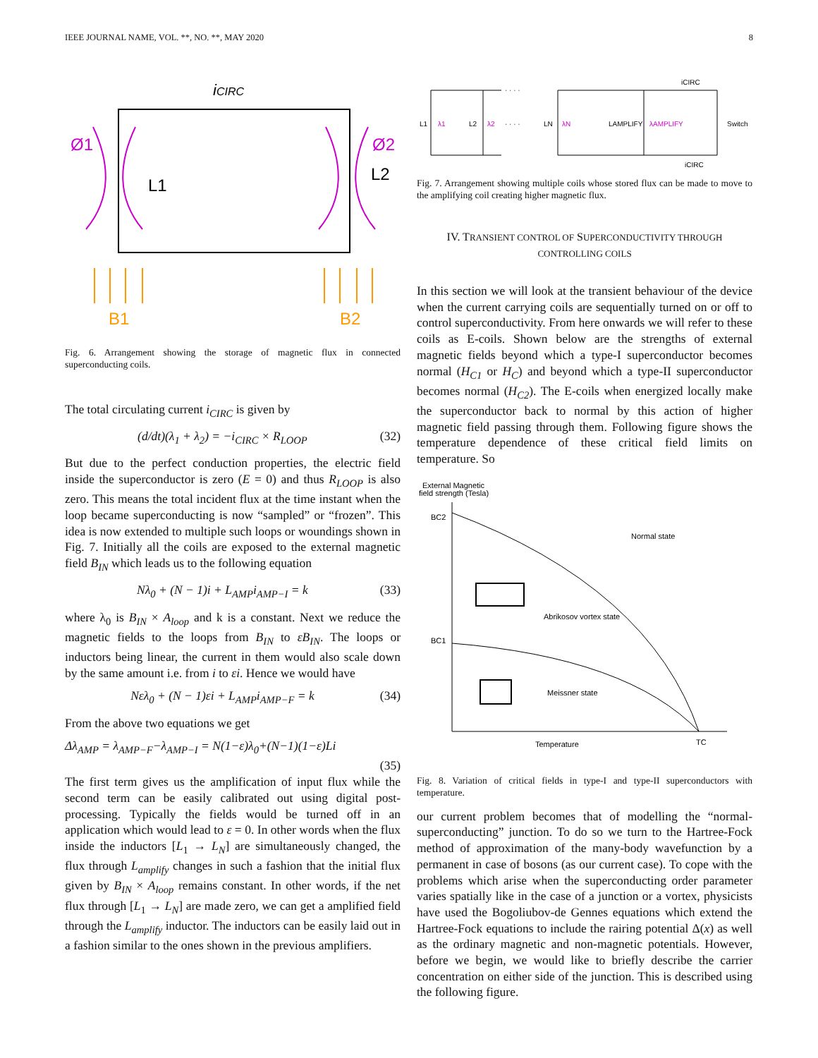IEEE JOURNAL NAME, VOL. **, NO. **, MAY 2020 8
iCIRC
Ø1
Ø2
L1
L2
B1
B2
Fig. 6. Arrangement showing the storage of magnetic flux in connected superconducting coils.
The total circulating current i<sub>CIRC</sub> is given by
(d/dt)(λ<sub>1</sub> + λ<sub>2</sub>) = −i<sub>CIRC</sub> × R<sub>LOOP</sub> (32)
But due to the perfect conduction properties, the electric field inside the superconductor is zero (E = 0) and thus R<sub>LOOP</sub> is also zero. This means the total incident flux at the time instant when the loop became superconducting is now “sampled” or “frozen”. This idea is now extended to multiple such loops or woundings shown in Fig. 7. Initially all the coils are exposed to the external magnetic field B<sub>IN</sub> which leads us to the following equation
Nλ<sub>0</sub> + (N − 1)i + L<sub>AMP</sub>i<sub>AMP−I</sub> = k (33)
where λ<sub>0</sub> is B<sub>IN</sub> × A<sub>loop</sub> and k is a constant. Next we reduce the magnetic fields to the loops from B<sub>IN</sub> to εB<sub>IN</sub>. The loops or inductors being linear, the current in them would also scale down by the same amount i.e. from i to εi. Hence we would have
Nελ<sub>0</sub> + (N − 1)εi + L<sub>AMP</sub>i<sub>AMP−F</sub> = k (34)
From the above two equations we get
Δλ<sub>AMP</sub> = λ<sub>AMP−F</sub>−λ<sub>AMP−I</sub> = N(1−ε)λ<sub>0</sub>+(N−1)(1−ε)Li
(35)
The first term gives us the amplification of input flux while the second term can be easily calibrated out using digital post-processing. Typically the fields would be turned off in an application which would lead to ε = 0. In other words when the flux inside the inductors [L<sub>1</sub> → L<sub>N</sub>] are simultaneously changed, the flux through L<sub>amplify</sub> changes in such a fashion that the initial flux given by B<sub>IN</sub> × A<sub>loop</sub> remains constant. In other words, if the net flux through [L<sub>1</sub> → L<sub>N</sub>] are made zero, we can get a amplified field through the L<sub>amplify</sub> inductor. The inductors can be easily laid out in a fashion similar to the ones shown in the previous amplifiers.
iCIRC
iCIRC
L1
L2
LN
LAMPLIFY
λ1
λ2
λN
λAMPLIFY
Switch
· · · ·
· · · ·
Fig. 7. Arrangement showing multiple coils whose stored flux can be made to move to the amplifying coil creating higher magnetic flux.
IV. TRANSIENT CONTROL OF SUPERCONDUCTIVITY THROUGH CONTROLLING COILS
In this section we will look at the transient behaviour of the device when the current carrying coils are sequentially turned on or off to control superconductivity. From here onwards we will refer to these coils as E-coils. Shown below are the strengths of external magnetic fields beyond which a type-I superconductor becomes normal (H<sub>C1</sub> or H<sub>C</sub>) and beyond which a type-II superconductor becomes normal (H<sub>C2</sub>). The E-coils when energized locally make the superconductor back to normal by this action of higher magnetic field passing through them. Following figure shows the temperature dependence of these critical field limits on temperature. So
External Magnetic
field strength (Tesla)
BC2
BC1
Normal state
Abrikosov vortex state
Meissner state
Temperature
TC
Fig. 8. Variation of critical fields in type-I and type-II superconductors with temperature.
our current problem becomes that of modelling the “normal-superconducting” junction. To do so we turn to the Hartree-Fock method of approximation of the many-body wavefunction by a permanent in case of bosons (as our current case). To cope with the problems which arise when the superconducting order parameter varies spatially like in the case of a junction or a vortex, physicists have used the Bogoliubov-de Gennes equations which extend the Hartree-Fock equations to include the rairing potential Δ(x) as well as the ordinary magnetic and non-magnetic potentials. However, before we begin, we would like to briefly describe the carrier concentration on either side of the junction. This is described using the following figure.